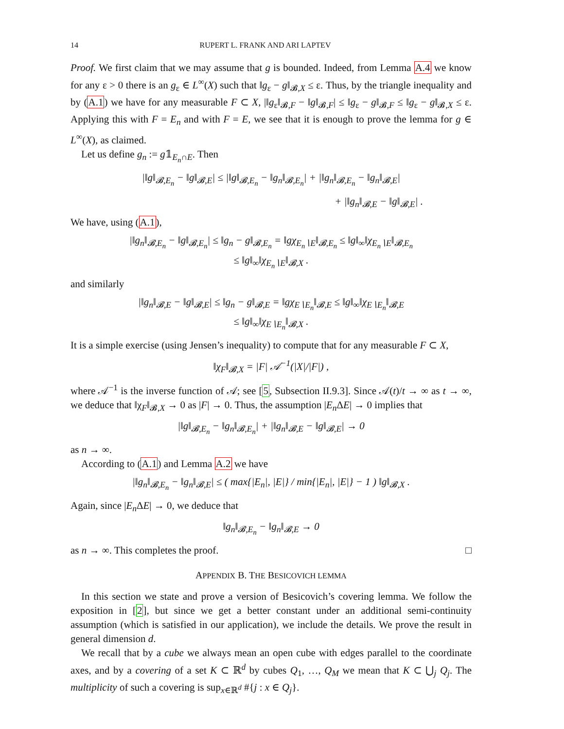14 RUPERT L. FRANK AND ARI LAPTEV
Proof. We first claim that we may assume that g is bounded. Indeed, from Lemma A.4 we know for any ε > 0 there is an g<sub>ε</sub> ∈ L<sup>∞</sup>(X) such that ‖g<sub>ε</sub> − g‖<sub>𝓑,X</sub> ≤ ε. Thus, by the triangle inequality and by (A.1) we have for any measurable F ⊂ X, |‖g<sub>ε</sub>‖<sub>𝓑,F</sub> − ‖g‖<sub>𝓑,F</sub>| ≤ ‖g<sub>ε</sub> − g‖<sub>𝓑,F</sub> ≤ ‖g<sub>ε</sub> − g‖<sub>𝓑,X</sub> ≤ ε. Applying this with F = E<sub>n</sub> and with F = E, we see that it is enough to prove the lemma for g ∈ L<sup>∞</sup>(X), as claimed.
Let us define g<sub>n</sub> := g𝟙<sub>E<sub>n</sub>∩E</sub>. Then
|‖g‖<sub>𝓑,E<sub>n</sub></sub> − ‖g‖<sub>𝓑,E</sub>| ≤ |‖g‖<sub>𝓑,E<sub>n</sub></sub> − ‖g<sub>n</sub>‖<sub>𝓑,E<sub>n</sub></sub>| + |‖g<sub>n</sub>‖<sub>𝓑,E<sub>n</sub></sub> − ‖g<sub>n</sub>‖<sub>𝓑,E</sub>|
+ |‖g<sub>n</sub>‖<sub>𝓑,E</sub> − ‖g‖<sub>𝓑,E</sub>| .
We have, using (A.1),
|‖g<sub>n</sub>‖<sub>𝓑,E<sub>n</sub></sub> − ‖g‖<sub>𝓑,E<sub>n</sub></sub>| ≤ ‖g<sub>n</sub> − g‖<sub>𝓑,E<sub>n</sub></sub> = ‖gχ<sub>E<sub>n</sub>∖E</sub>‖<sub>𝓑,E<sub>n</sub></sub> ≤ ‖g‖<sub>∞</sub>‖χ<sub>E<sub>n</sub>∖E</sub>‖<sub>𝓑,E<sub>n</sub></sub>
≤ ‖g‖<sub>∞</sub>‖χ<sub>E<sub>n</sub>∖E</sub>‖<sub>𝓑,X</sub> .
and similarly
|‖g<sub>n</sub>‖<sub>𝓑,E</sub> − ‖g‖<sub>𝓑,E</sub>| ≤ ‖g<sub>n</sub> − g‖<sub>𝓑,E</sub> = ‖gχ<sub>E∖E<sub>n</sub></sub>‖<sub>𝓑,E</sub> ≤ ‖g‖<sub>∞</sub>‖χ<sub>E∖E<sub>n</sub></sub>‖<sub>𝓑,E</sub>
≤ ‖g‖<sub>∞</sub>‖χ<sub>E∖E<sub>n</sub></sub>‖<sub>𝓑,X</sub> .
It is a simple exercise (using Jensen’s inequality) to compute that for any measurable F ⊂ X,
‖χ<sub>F</sub>‖<sub>𝓑,X</sub> = |F| 𝒜<sup>−1</sup>(|X|/|F|) ,
where 𝒜<sup>−1</sup> is the inverse function of 𝒜; see [5, Subsection II.9.3]. Since 𝒜(t)/t → ∞ as t → ∞, we deduce that ‖χ<sub>F</sub>‖<sub>𝓑,X</sub> → 0 as |F| → 0. Thus, the assumption |E<sub>n</sub> ΔE| → 0 implies that
|‖g‖<sub>𝓑,E<sub>n</sub></sub> − ‖g<sub>n</sub>‖<sub>𝓑,E<sub>n</sub></sub>| + |‖g<sub>n</sub>‖<sub>𝓑,E</sub> − ‖g‖<sub>𝓑,E</sub>| → 0
as n → ∞.
According to (A.1) and Lemma A.2 we have
|‖g<sub>n</sub>‖<sub>𝓑,E<sub>n</sub></sub> − ‖g<sub>n</sub>‖<sub>𝓑,E</sub>| ≤ ( max{|E<sub>n</sub>|, |E|} / min{|E<sub>n</sub>|, |E|} − 1 ) ‖g‖<sub>𝓑,X</sub> .
Again, since |E<sub>n</sub> ΔE| → 0, we deduce that
‖g<sub>n</sub>‖<sub>𝓑,E<sub>n</sub></sub> − ‖g<sub>n</sub>‖<sub>𝓑,E</sub> → 0
as n → ∞. This completes the proof. □
APPENDIX B. THE BESICOVICH LEMMA
In this section we state and prove a version of Besicovich’s covering lemma. We follow the exposition in [2], but since we get a better constant under an additional semi-continuity assumption (which is satisfied in our application), we include the details. We prove the result in general dimension d.
We recall that by a cube we always mean an open cube with edges parallel to the coordinate axes, and by a covering of a set K ⊂ ℝ<sup>d</sup> by cubes Q<sub>1</sub>, …, Q<sub>M</sub> we mean that K ⊂ ⋃<sub>j</sub> Q<sub>j</sub>. The multiplicity of such a covering is sup<sub>x∈ℝ<sup>d</sup></sub> #{j : x ∈ Q<sub>j</sub>}.